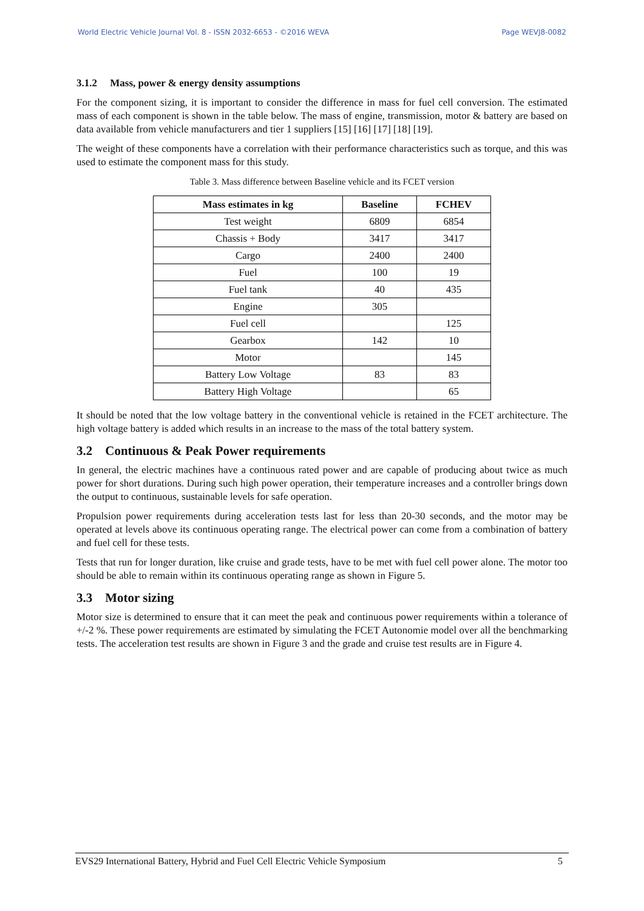World Electric Vehicle Journal Vol. 8 - ISSN 2032-6653 - ©2016 WEVA Page WEVJ8-0082
3.1.2 Mass, power & energy density assumptions
For the component sizing, it is important to consider the difference in mass for fuel cell conversion. The estimated mass of each component is shown in the table below. The mass of engine, transmission, motor & battery are based on data available from vehicle manufacturers and tier 1 suppliers [15] [16] [17] [18] [19].
The weight of these components have a correlation with their performance characteristics such as torque, and this was used to estimate the component mass for this study.
Table 3. Mass difference between Baseline vehicle and its FCET version
| Mass estimates in kg | Baseline | FCHEV |
| --- | --- | --- |
| Test weight | 6809 | 6854 |
| Chassis + Body | 3417 | 3417 |
| Cargo | 2400 | 2400 |
| Fuel | 100 | 19 |
| Fuel tank | 40 | 435 |
| Engine | 305 | |
| Fuel cell | | 125 |
| Gearbox | 142 | 10 |
| Motor | | 145 |
| Battery Low Voltage | 83 | 83 |
| Battery High Voltage | | 65 |
It should be noted that the low voltage battery in the conventional vehicle is retained in the FCET architecture. The high voltage battery is added which results in an increase to the mass of the total battery system.
3.2 Continuous & Peak Power requirements
In general, the electric machines have a continuous rated power and are capable of producing about twice as much power for short durations. During such high power operation, their temperature increases and a controller brings down the output to continuous, sustainable levels for safe operation.
Propulsion power requirements during acceleration tests last for less than 20-30 seconds, and the motor may be operated at levels above its continuous operating range. The electrical power can come from a combination of battery and fuel cell for these tests.
Tests that run for longer duration, like cruise and grade tests, have to be met with fuel cell power alone. The motor too should be able to remain within its continuous operating range as shown in Figure 5.
3.3 Motor sizing
Motor size is determined to ensure that it can meet the peak and continuous power requirements within a tolerance of +/-2 %. These power requirements are estimated by simulating the FCET Autonomie model over all the benchmarking tests. The acceleration test results are shown in Figure 3 and the grade and cruise test results are in Figure 4.
EVS29 International Battery, Hybrid and Fuel Cell Electric Vehicle Symposium 5